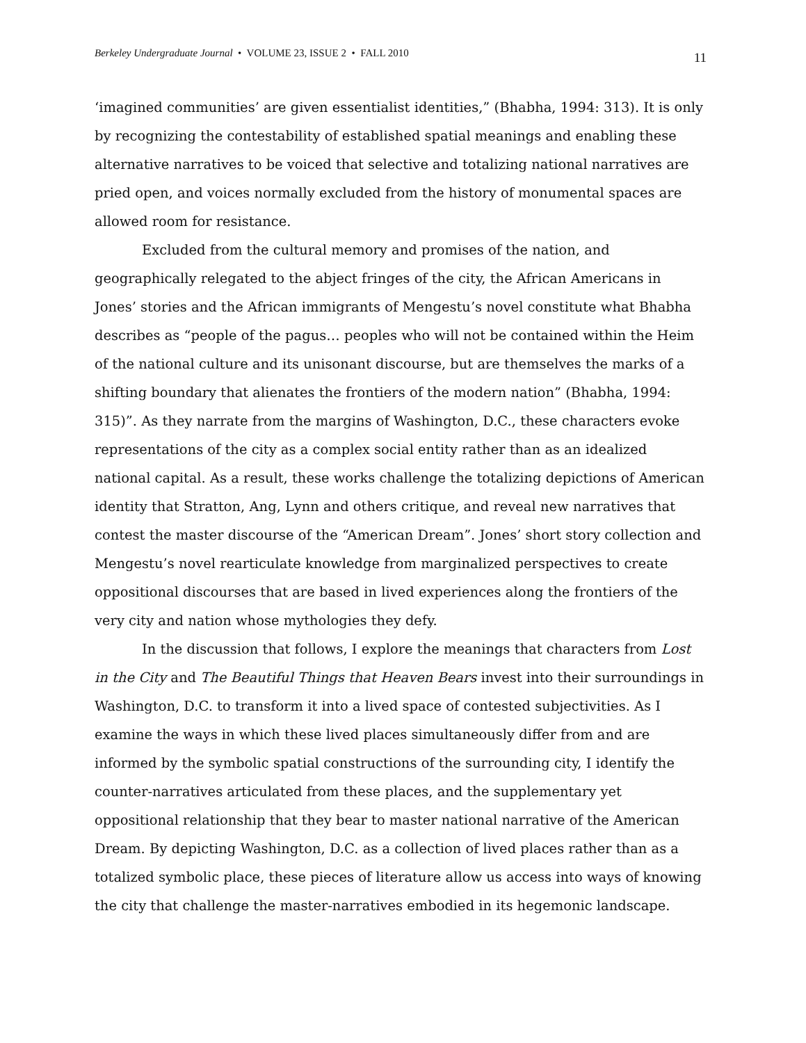Berkeley Undergraduate Journal • VOLUME 23, ISSUE 2 • FALL 2010 11
‘imagined communities’ are given essentialist identities,” (Bhabha, 1994: 313). It is only by recognizing the contestability of established spatial meanings and enabling these alternative narratives to be voiced that selective and totalizing national narratives are pried open, and voices normally excluded from the history of monumental spaces are allowed room for resistance.
Excluded from the cultural memory and promises of the nation, and geographically relegated to the abject fringes of the city, the African Americans in Jones’ stories and the African immigrants of Mengestu’s novel constitute what Bhabha describes as “people of the pagus… peoples who will not be contained within the Heim of the national culture and its unisonant discourse, but are themselves the marks of a shifting boundary that alienates the frontiers of the modern nation” (Bhabha, 1994: 315)”. As they narrate from the margins of Washington, D.C., these characters evoke representations of the city as a complex social entity rather than as an idealized national capital. As a result, these works challenge the totalizing depictions of American identity that Stratton, Ang, Lynn and others critique, and reveal new narratives that contest the master discourse of the “American Dream”. Jones’ short story collection and Mengestu’s novel rearticulate knowledge from marginalized perspectives to create oppositional discourses that are based in lived experiences along the frontiers of the very city and nation whose mythologies they defy.
In the discussion that follows, I explore the meanings that characters from Lost in the City and The Beautiful Things that Heaven Bears invest into their surroundings in Washington, D.C. to transform it into a lived space of contested subjectivities. As I examine the ways in which these lived places simultaneously differ from and are informed by the symbolic spatial constructions of the surrounding city, I identify the counter-narratives articulated from these places, and the supplementary yet oppositional relationship that they bear to master national narrative of the American Dream. By depicting Washington, D.C. as a collection of lived places rather than as a totalized symbolic place, these pieces of literature allow us access into ways of knowing the city that challenge the master-narratives embodied in its hegemonic landscape.